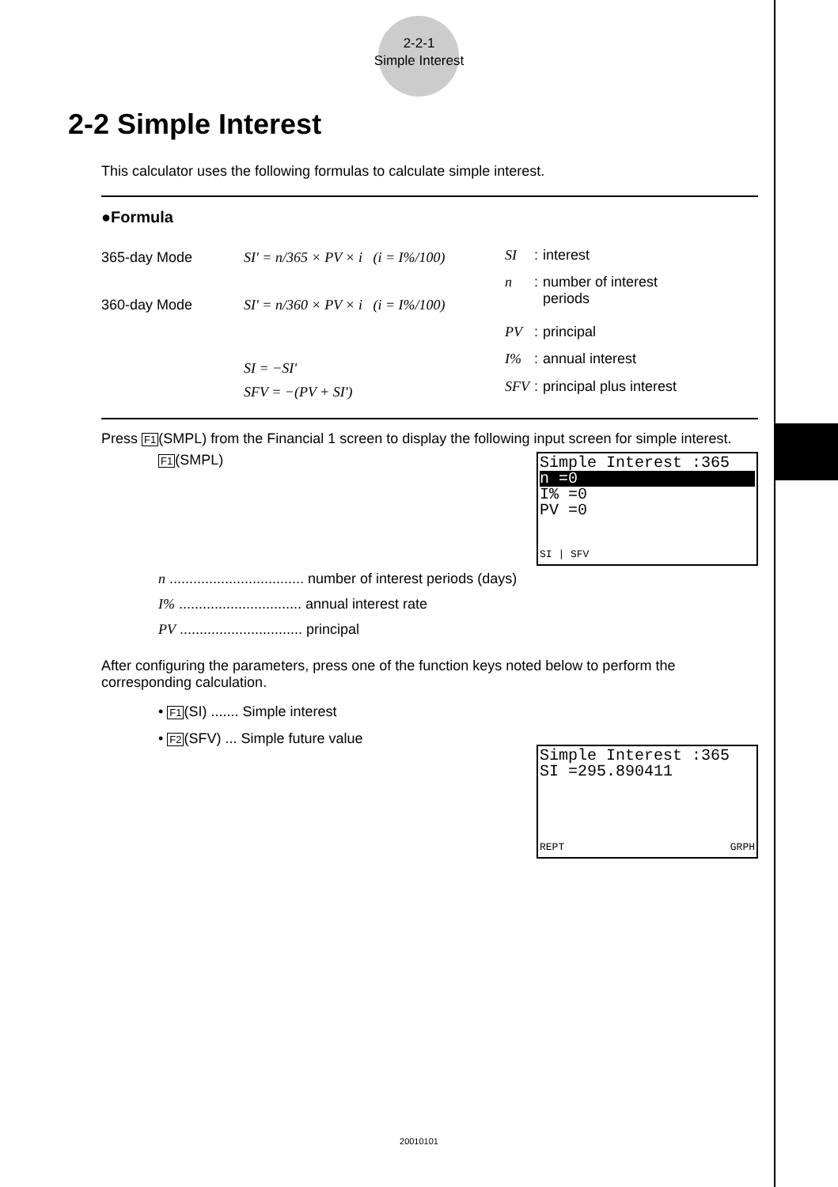2-2-1
Simple Interest
2-2 Simple Interest
This calculator uses the following formulas to calculate simple interest.
●Formula
365-day Mode SI' = n/365 × PV × i (i = I%/100)
360-day Mode SI' = n/360 × PV × i (i = I%/100)
SI = −SI'
SFV = −(PV + SI')
| SI | : | interest |
| n | : | number of interest periods |
| PV | : | principal |
| I% | : | annual interest |
| SFV | : | principal plus interest |
Press F1(SMPL) from the Financial 1 screen to display the following input screen for simple interest.
Simple Interest :365
n =0
I% =0
PV =0
SI | SFV
F1(SMPL)
n .................................. number of interest periods (days)
I% ............................... annual interest rate
PV ............................... principal
After configuring the parameters, press one of the function keys noted below to perform the corresponding calculation.
• F1(SI) ....... Simple interest
• F2(SFV) ... Simple future value
Simple Interest :365
SI =295.890411
REPT GRPH
20010101